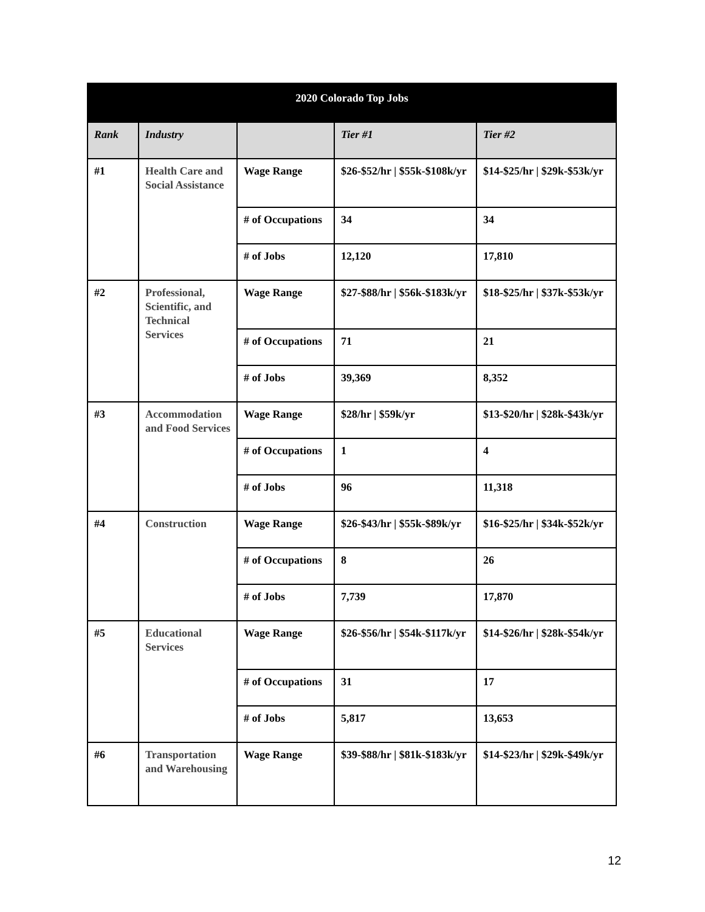| 2020 Colorado Top Jobs | | | | |
| --- | --- | --- | --- | --- |
| Rank | Industry | | Tier #1 | Tier #2 |
| #1 | Health Care and Social Assistance | Wage Range | $26-$52/hr / $55k-$108k/yr | $14-$25/hr / $29k-$53k/yr |
| | | # of Occupations | 34 | 34 |
| | | # of Jobs | 12,120 | 17,810 |
| #2 | Professional, Scientific, and Technical Services | Wage Range | $27-$88/hr / $56k-$183k/yr | $18-$25/hr / $37k-$53k/yr |
| | | # of Occupations | 71 | 21 |
| | | # of Jobs | 39,369 | 8,352 |
| #3 | Accommodation and Food Services | Wage Range | $28/hr / $59k/yr | $13-$20/hr / $28k-$43k/yr |
| | | # of Occupations | 1 | 4 |
| | | # of Jobs | 96 | 11,318 |
| #4 | Construction | Wage Range | $26-$43/hr / $55k-$89k/yr | $16-$25/hr / $34k-$52k/yr |
| | | # of Occupations | 8 | 26 |
| | | # of Jobs | 7,739 | 17,870 |
| #5 | Educational Services | Wage Range | $26-$56/hr / $54k-$117k/yr | $14-$26/hr / $28k-$54k/yr |
| | | # of Occupations | 31 | 17 |
| | | # of Jobs | 5,817 | 13,653 |
| #6 | Transportation and Warehousing | Wage Range | $39-$88/hr / $81k-$183k/yr | $14-$23/hr / $29k-$49k/yr |
12